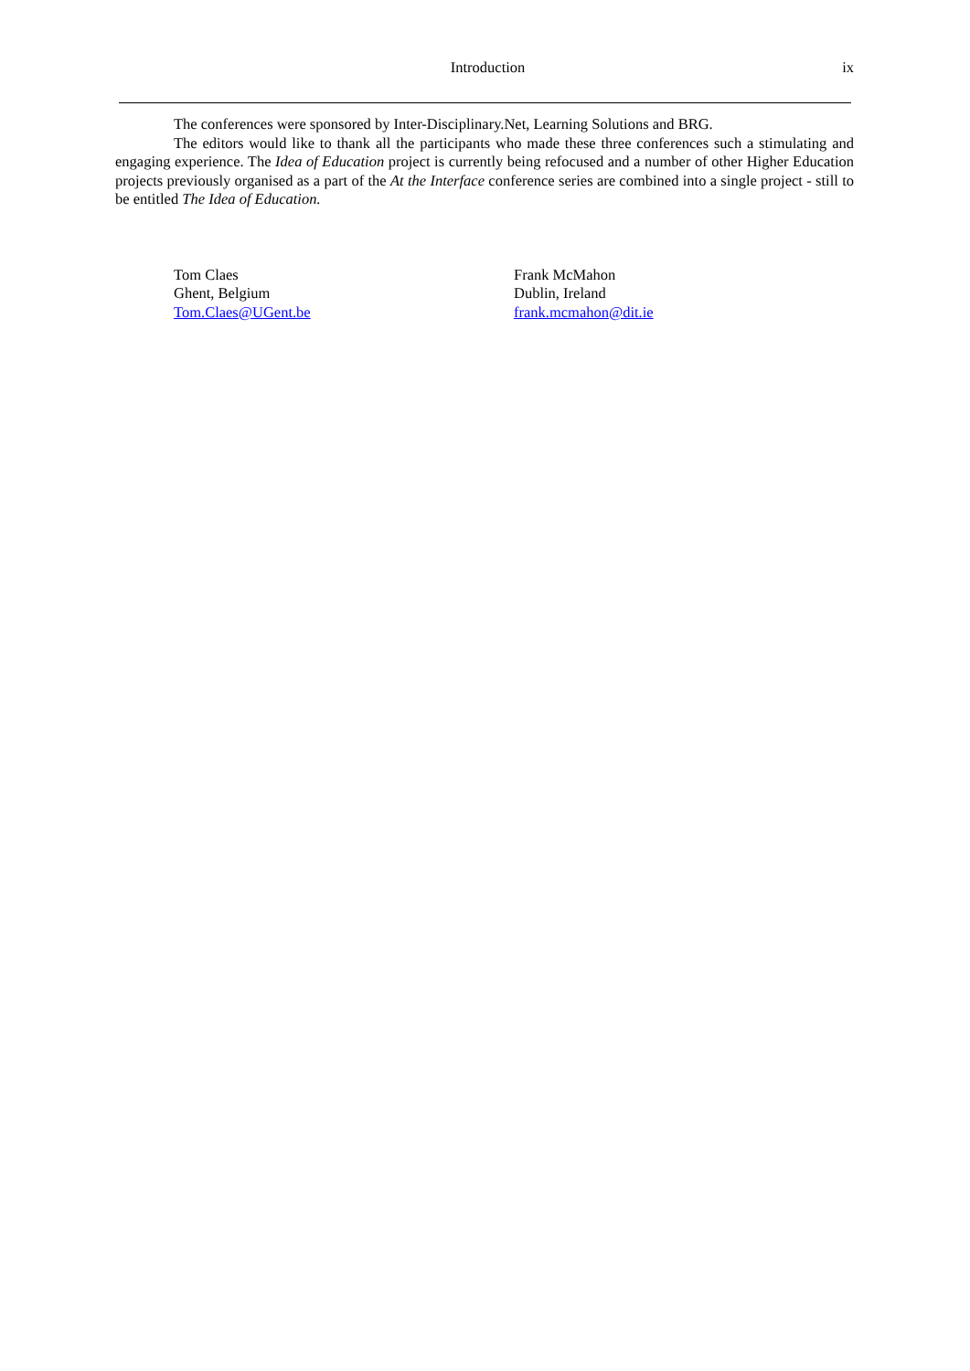Introduction ix
The conferences were sponsored by Inter-Disciplinary.Net, Learning Solutions and BRG.
The editors would like to thank all the participants who made these three conferences such a stimulating and engaging experience. The Idea of Education project is currently being refocused and a number of other Higher Education projects previously organised as a part of the At the Interface conference series are combined into a single project - still to be entitled The Idea of Education.
Tom Claes
Ghent, Belgium
Tom.Claes@UGent.be
Frank McMahon
Dublin, Ireland
frank.mcmahon@dit.ie